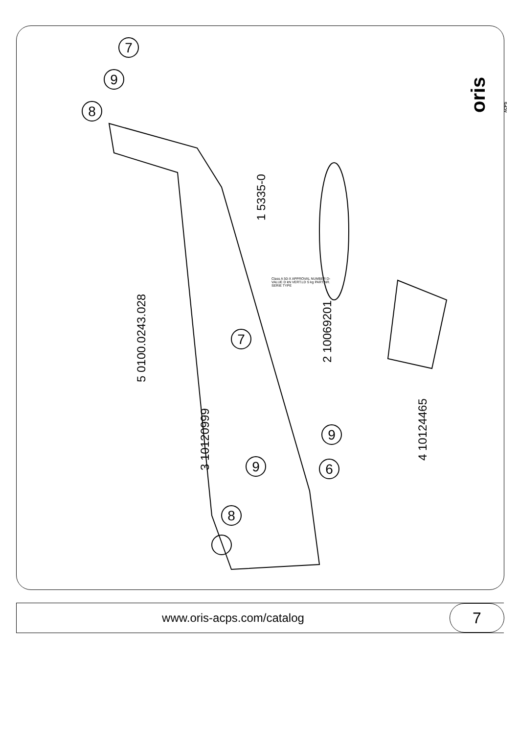7
9
8
7
9
8
9
6
1 5335-0
2 10069201
3 10120999
4 10124465
5 0100.0243.028
Class A 50-X APPROVAL NUMBER D-VALUE D kN VERT.LD S kg PART.NR. SERIE TYPE
oris ACPS
www.oris-acps.com/catalog
7